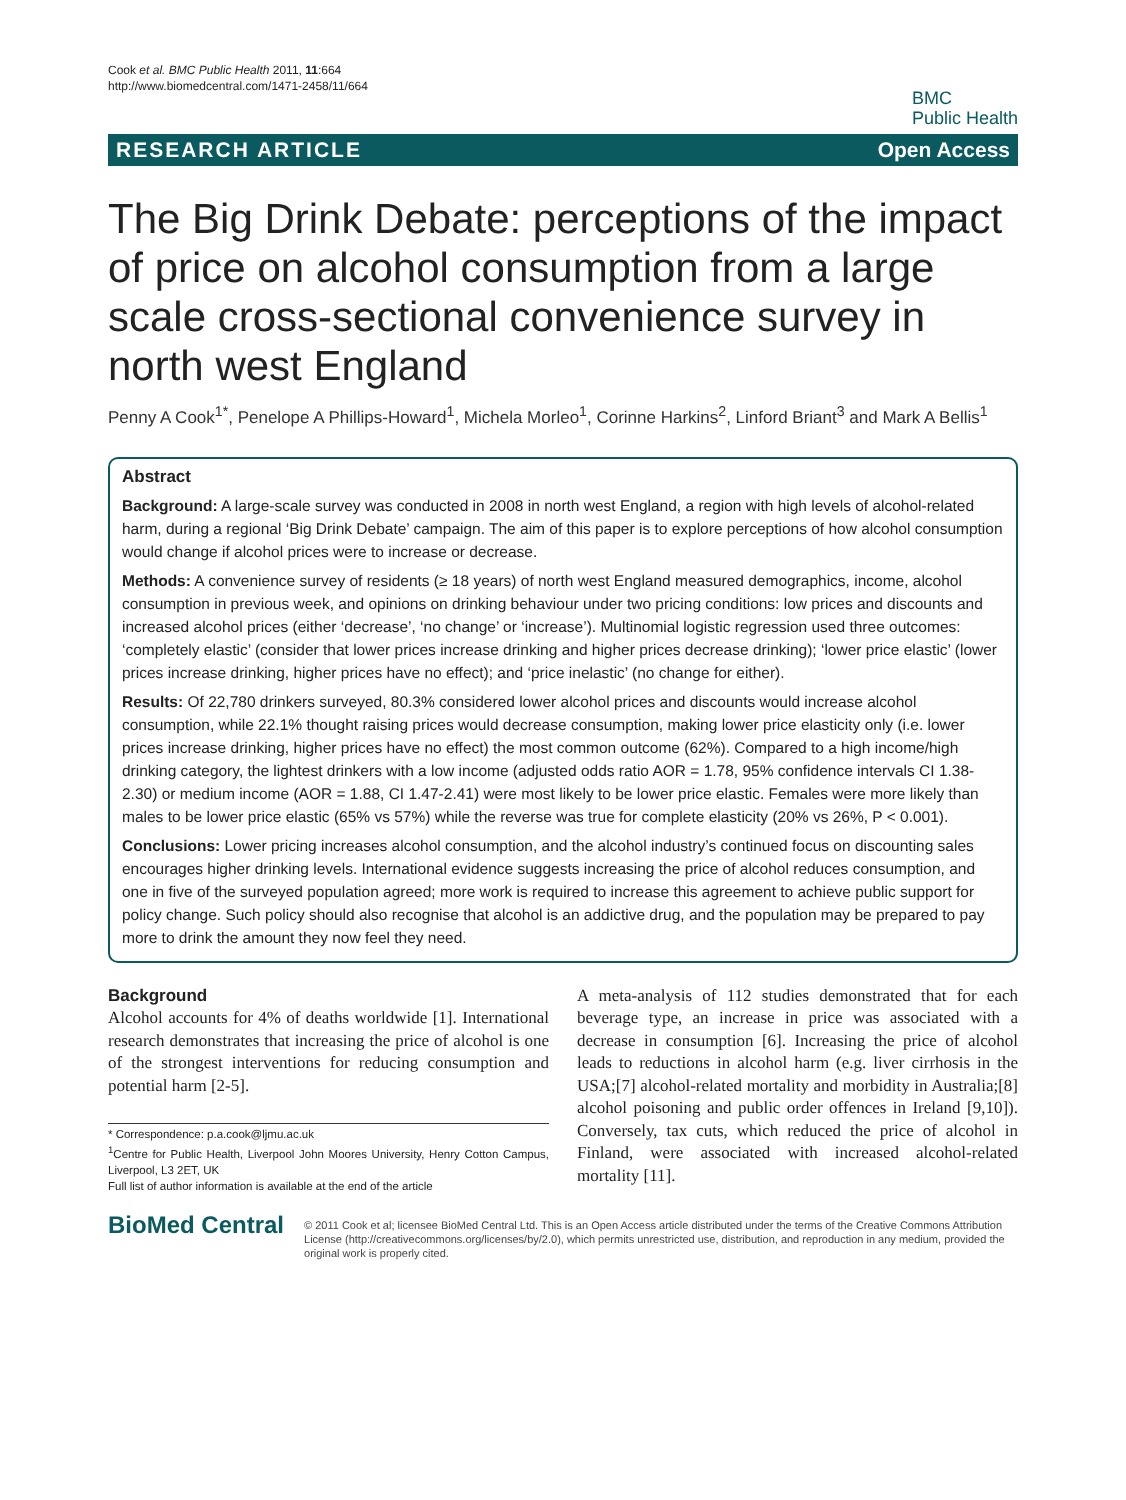Cook et al. BMC Public Health 2011, 11:664
http://www.biomedcentral.com/1471-2458/11/664
BMC
Public Health
RESEARCH ARTICLE Open Access
The Big Drink Debate: perceptions of the impact of price on alcohol consumption from a large scale cross-sectional convenience survey in north west England
Penny A Cook<sup>1*</sup>, Penelope A Phillips-Howard<sup>1</sup>, Michela Morleo<sup>1</sup>, Corinne Harkins<sup>2</sup>, Linford Briant<sup>3</sup> and Mark A Bellis<sup>1</sup>
Abstract
Background: A large-scale survey was conducted in 2008 in north west England, a region with high levels of alcohol-related harm, during a regional ‘Big Drink Debate’ campaign. The aim of this paper is to explore perceptions of how alcohol consumption would change if alcohol prices were to increase or decrease.
Methods: A convenience survey of residents (≥ 18 years) of north west England measured demographics, income, alcohol consumption in previous week, and opinions on drinking behaviour under two pricing conditions: low prices and discounts and increased alcohol prices (either ‘decrease’, ‘no change’ or ‘increase’). Multinomial logistic regression used three outcomes: ‘completely elastic’ (consider that lower prices increase drinking and higher prices decrease drinking); ‘lower price elastic’ (lower prices increase drinking, higher prices have no effect); and ‘price inelastic’ (no change for either).
Results: Of 22,780 drinkers surveyed, 80.3% considered lower alcohol prices and discounts would increase alcohol consumption, while 22.1% thought raising prices would decrease consumption, making lower price elasticity only (i.e. lower prices increase drinking, higher prices have no effect) the most common outcome (62%). Compared to a high income/high drinking category, the lightest drinkers with a low income (adjusted odds ratio AOR = 1.78, 95% confidence intervals CI 1.38-2.30) or medium income (AOR = 1.88, CI 1.47-2.41) were most likely to be lower price elastic. Females were more likely than males to be lower price elastic (65% vs 57%) while the reverse was true for complete elasticity (20% vs 26%, P < 0.001).
Conclusions: Lower pricing increases alcohol consumption, and the alcohol industry’s continued focus on discounting sales encourages higher drinking levels. International evidence suggests increasing the price of alcohol reduces consumption, and one in five of the surveyed population agreed; more work is required to increase this agreement to achieve public support for policy change. Such policy should also recognise that alcohol is an addictive drug, and the population may be prepared to pay more to drink the amount they now feel they need.
Background
Alcohol accounts for 4% of deaths worldwide [1]. International research demonstrates that increasing the price of alcohol is one of the strongest interventions for reducing consumption and potential harm [2-5].
* Correspondence: p.a.cook@ljmu.ac.uk
<sup>1</sup> Centre for Public Health, Liverpool John Moores University, Henry Cotton Campus, Liverpool, L3 2ET, UK
Full list of author information is available at the end of the article
A meta-analysis of 112 studies demonstrated that for each beverage type, an increase in price was associated with a decrease in consumption [6]. Increasing the price of alcohol leads to reductions in alcohol harm (e.g. liver cirrhosis in the USA;[7] alcohol-related mortality and morbidity in Australia;[8] alcohol poisoning and public order offences in Ireland [9,10]). Conversely, tax cuts, which reduced the price of alcohol in Finland, were associated with increased alcohol-related mortality [11].
BioMed Central
© 2011 Cook et al; licensee BioMed Central Ltd. This is an Open Access article distributed under the terms of the Creative Commons Attribution License (http://creativecommons.org/licenses/by/2.0), which permits unrestricted use, distribution, and reproduction in any medium, provided the original work is properly cited.